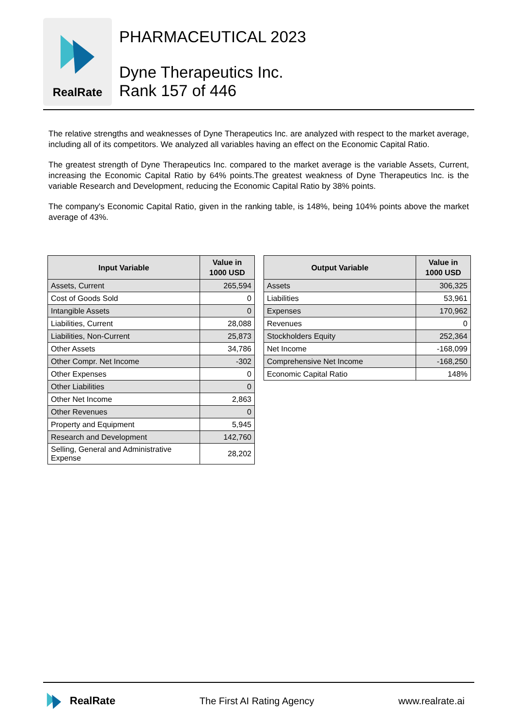RealRate
PHARMACEUTICAL 2023
Dyne Therapeutics Inc.
Rank 157 of 446
The relative strengths and weaknesses of Dyne Therapeutics Inc. are analyzed with respect to the market average, including all of its competitors. We analyzed all variables having an effect on the Economic Capital Ratio.
The greatest strength of Dyne Therapeutics Inc. compared to the market average is the variable Assets, Current, increasing the Economic Capital Ratio by 64% points.The greatest weakness of Dyne Therapeutics Inc. is the variable Research and Development, reducing the Economic Capital Ratio by 38% points.
The company's Economic Capital Ratio, given in the ranking table, is 148%, being 104% points above the market average of 43%.
| Input Variable | Value in 1000 USD |
| --- | --- |
| Assets, Current | 265,594 |
| Cost of Goods Sold | 0 |
| Intangible Assets | 0 |
| Liabilities, Current | 28,088 |
| Liabilities, Non-Current | 25,873 |
| Other Assets | 34,786 |
| Other Compr. Net Income | -302 |
| Other Expenses | 0 |
| Other Liabilities | 0 |
| Other Net Income | 2,863 |
| Other Revenues | 0 |
| Property and Equipment | 5,945 |
| Research and Development | 142,760 |
| Selling, General and Administrative Expense | 28,202 |
| Output Variable | Value in 1000 USD |
| --- | --- |
| Assets | 306,325 |
| Liabilities | 53,961 |
| Expenses | 170,962 |
| Revenues | 0 |
| Stockholders Equity | 252,364 |
| Net Income | -168,099 |
| Comprehensive Net Income | -168,250 |
| Economic Capital Ratio | 148% |
RealRate The First AI Rating Agency www.realrate.ai